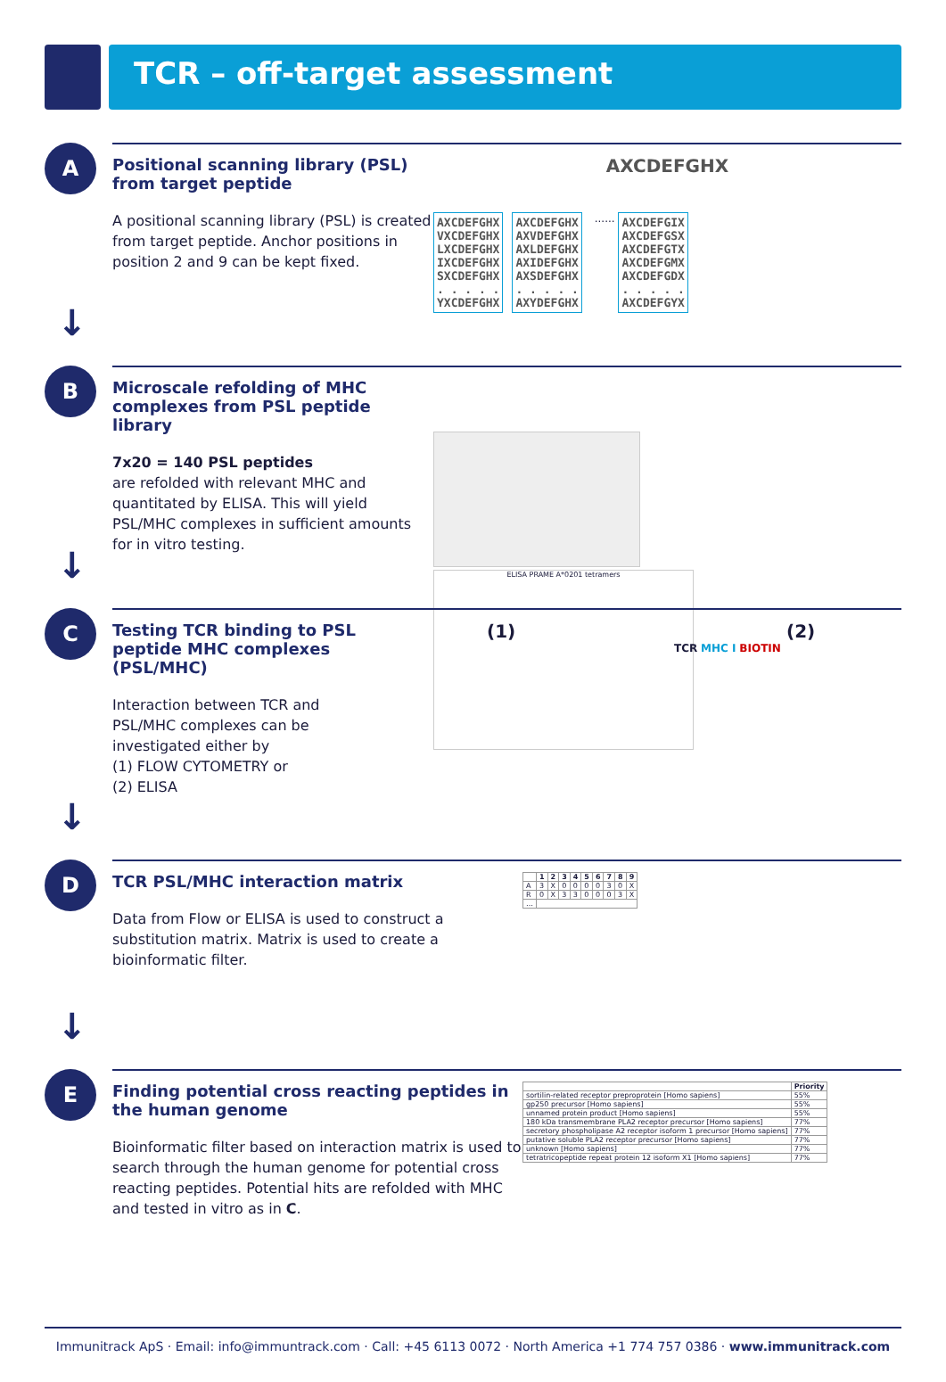TCR – off-target assessment
A
↓
Positional scanning library (PSL) from target peptide
A positional scanning library (PSL) is created from target peptide. Anchor positions in position 2 and 9 can be kept fixed.
AXCDEFGHX
AXCDEFGHX
VXCDEFGHX
LXCDEFGHX
IXCDEFGHX
SXCDEFGHX
. . . . .
YXCDEFGHX
AXCDEFGHX
AXVDEFGHX
AXLDEFGHX
AXIDEFGHX
AXSDEFGHX
. . . . .
AXYDEFGHX
......
AXCDEFGIX
AXCDEFGSX
AXCDEFGTX
AXCDEFGMX
AXCDEFGDX
. . . . .
AXCDEFGYX
B
↓
Microscale refolding of MHC complexes from PSL peptide library
7x20 = 140 PSL peptides
are refolded with relevant MHC and quantitated by ELISA. This will yield PSL/MHC complexes in sufficient amounts for in vitro testing.
ELISA PRAME A*0201 tetramers
C
↓
Testing TCR binding to PSL peptide MHC complexes (PSL/MHC)
Interaction between TCR and PSL/MHC complexes can be investigated either by
(1) FLOW CYTOMETRY or
(2) ELISA
(1) (2)
TCR MHC I BIOTIN
D
↓
TCR PSL/MHC interaction matrix
Data from Flow or ELISA is used to construct a substitution matrix. Matrix is used to create a bioinformatic filter.
| | 1 | 2 | 3 | 4 | 5 | 6 | 7 | 8 | 9 |
| --- | --- | --- | --- | --- | --- | --- | --- | --- | --- |
| A | 3 | X | 0 | 0 | 0 | 0 | 3 | 0 | X |
| R | 0 | X | 3 | 3 | 0 | 0 | 0 | 3 | X |
| … | | | | | | | | | |
E
Finding potential cross reacting peptides in the human genome
Bioinformatic filter based on interaction matrix is used to search through the human genome for potential cross reacting peptides. Potential hits are refolded with MHC and tested in vitro as in C.
| | Priority |
| --- | --- |
| sortilin-related receptor preproprotein [Homo sapiens] | 55% |
| gp250 precursor [Homo sapiens] | 55% |
| unnamed protein product [Homo sapiens] | 55% |
| 180 kDa transmembrane PLA2 receptor precursor [Homo sapiens] | 77% |
| secretory phospholipase A2 receptor isoform 1 precursor [Homo sapiens] | 77% |
| putative soluble PLA2 receptor precursor [Homo sapiens] | 77% |
| unknown [Homo sapiens] | 77% |
| tetratricopeptide repeat protein 12 isoform X1 [Homo sapiens] | 77% |
Immunitrack ApS · Email: info@immuntrack.com · Call: +45 6113 0072 · North America +1 774 757 0386 · www.immunitrack.com